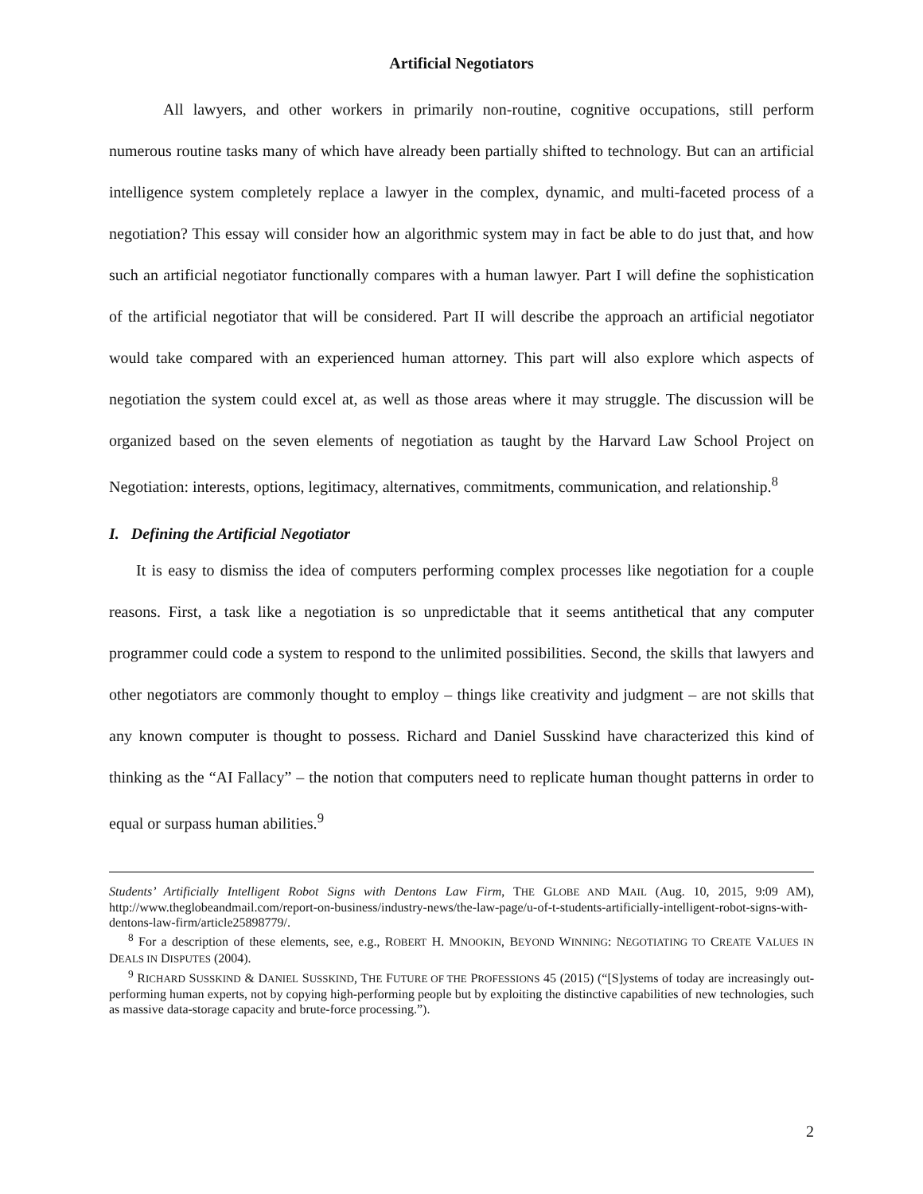Artificial Negotiators
All lawyers, and other workers in primarily non-routine, cognitive occupations, still perform numerous routine tasks many of which have already been partially shifted to technology. But can an artificial intelligence system completely replace a lawyer in the complex, dynamic, and multi-faceted process of a negotiation? This essay will consider how an algorithmic system may in fact be able to do just that, and how such an artificial negotiator functionally compares with a human lawyer. Part I will define the sophistication of the artificial negotiator that will be considered. Part II will describe the approach an artificial negotiator would take compared with an experienced human attorney. This part will also explore which aspects of negotiation the system could excel at, as well as those areas where it may struggle. The discussion will be organized based on the seven elements of negotiation as taught by the Harvard Law School Project on Negotiation: interests, options, legitimacy, alternatives, commitments, communication, and relationship.<sup>8</sup>
I. Defining the Artificial Negotiator
It is easy to dismiss the idea of computers performing complex processes like negotiation for a couple reasons. First, a task like a negotiation is so unpredictable that it seems antithetical that any computer programmer could code a system to respond to the unlimited possibilities. Second, the skills that lawyers and other negotiators are commonly thought to employ – things like creativity and judgment – are not skills that any known computer is thought to possess. Richard and Daniel Susskind have characterized this kind of thinking as the “AI Fallacy” – the notion that computers need to replicate human thought patterns in order to equal or surpass human abilities.<sup>9</sup>
Students’ Artificially Intelligent Robot Signs with Dentons Law Firm, THE GLOBE AND MAIL (Aug. 10, 2015, 9:09 AM), http://www.theglobeandmail.com/report-on-business/industry-news/the-law-page/u-of-t-students-artificially-intelligent-robot-signs-with-dentons-law-firm/article25898779/.
<sup>8</sup> For a description of these elements, see, e.g., ROBERT H. MNOOKIN, BEYOND WINNING: NEGOTIATING TO CREATE VALUES IN DEALS IN DISPUTES (2004).
<sup>9</sup> RICHARD SUSSKIND & DANIEL SUSSKIND, THE FUTURE OF THE PROFESSIONS 45 (2015) (“[S]ystems of today are increasingly out-performing human experts, not by copying high-performing people but by exploiting the distinctive capabilities of new technologies, such as massive data-storage capacity and brute-force processing.”).
2